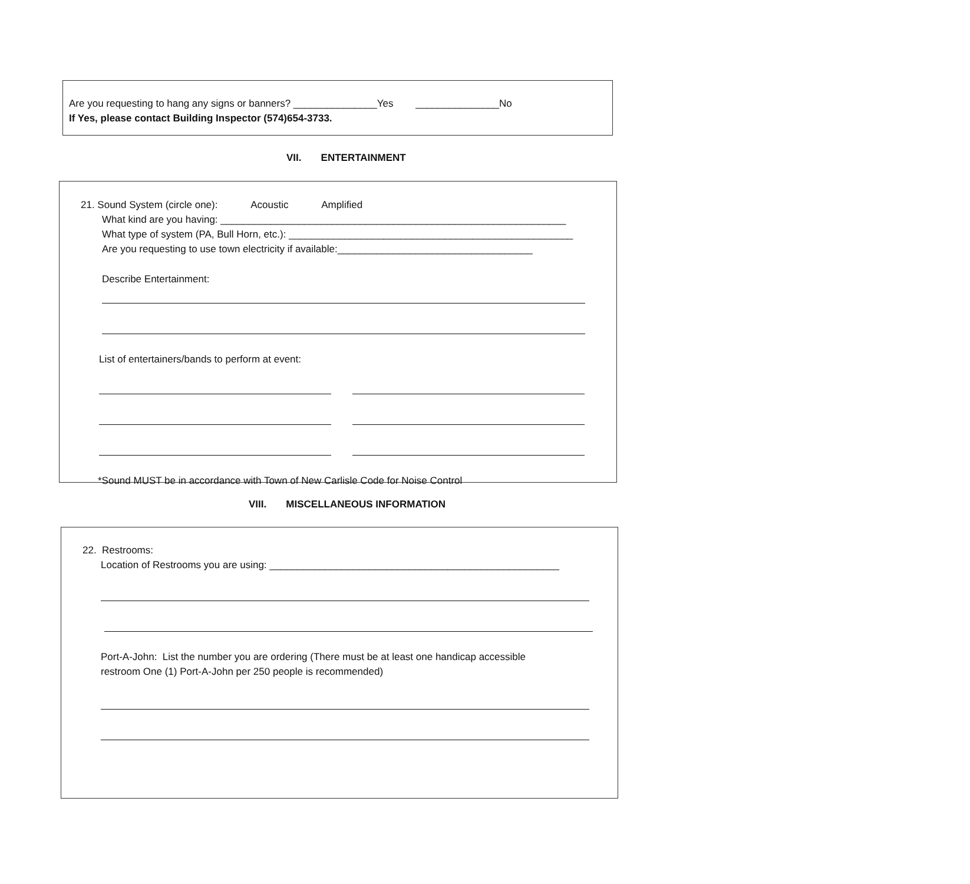Are you requesting to hang any signs or banners? _______________Yes _______________No
If Yes, please contact Building Inspector (574)654-3733.
VII. ENTERTAINMENT
21. Sound System (circle one): Acoustic Amplified
What kind are you having: ______________________________________________________________
What type of system (PA, Bull Horn, etc.): ___________________________________________________
Are you requesting to use town electricity if available:___________________________________
Describe Entertainment:
List of entertainers/bands to perform at event:
*Sound MUST be in accordance with Town of New Carlisle Code for Noise Control
VIII. MISCELLANEOUS INFORMATION
22. Restrooms:
Location of Restrooms you are using: ____________________________________________________
Port-A-John: List the number you are ordering (There must be at least one handicap accessible
restroom One (1) Port-A-John per 250 people is recommended)